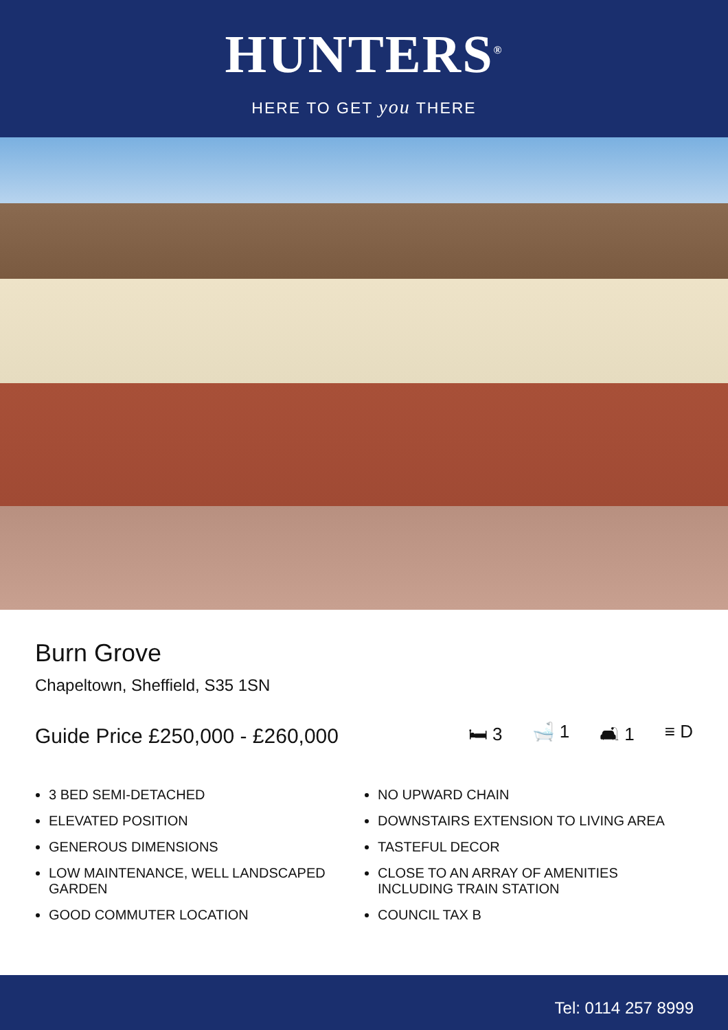HUNTERS<sup>®</sup>
HERE TO GET you THERE
Burn Grove
Chapeltown, Sheffield, S35 1SN
Guide Price £250,000 - £260,000
🛏 3 🛁 1 🛋 1 ≡ D
3 BED SEMI-DETACHED
ELEVATED POSITION
GENEROUS DIMENSIONS
LOW MAINTENANCE, WELL LANDSCAPED GARDEN
GOOD COMMUTER LOCATION
NO UPWARD CHAIN
DOWNSTAIRS EXTENSION TO LIVING AREA
TASTEFUL DECOR
CLOSE TO AN ARRAY OF AMENITIES INCLUDING TRAIN STATION
COUNCIL TAX B
Tel: 0114 257 8999